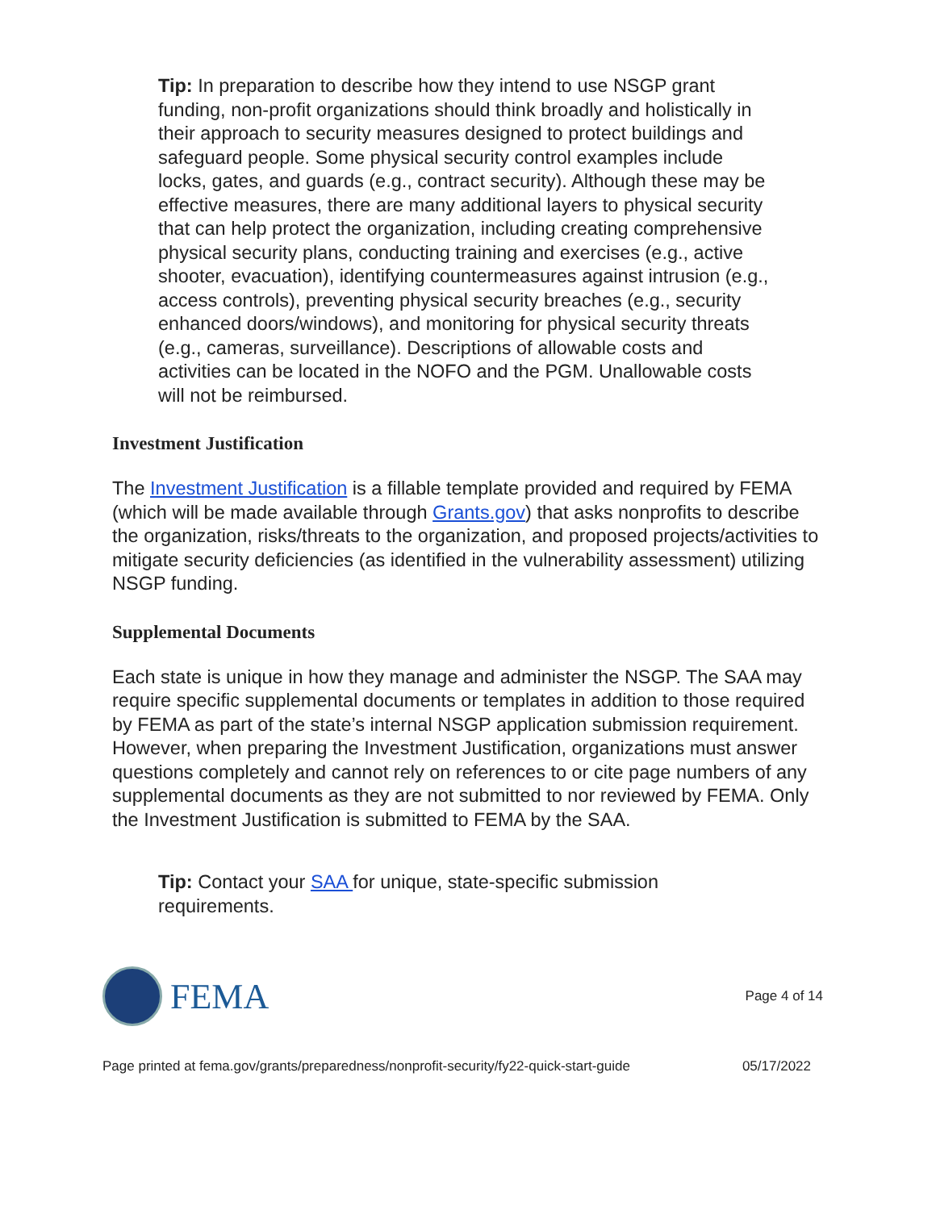Tip: In preparation to describe how they intend to use NSGP grant funding, non-profit organizations should think broadly and holistically in their approach to security measures designed to protect buildings and safeguard people. Some physical security control examples include locks, gates, and guards (e.g., contract security). Although these may be effective measures, there are many additional layers to physical security that can help protect the organization, including creating comprehensive physical security plans, conducting training and exercises (e.g., active shooter, evacuation), identifying countermeasures against intrusion (e.g., access controls), preventing physical security breaches (e.g., security enhanced doors/windows), and monitoring for physical security threats (e.g., cameras, surveillance). Descriptions of allowable costs and activities can be located in the NOFO and the PGM. Unallowable costs will not be reimbursed.
Investment Justification
The Investment Justification is a fillable template provided and required by FEMA (which will be made available through Grants.gov) that asks nonprofits to describe the organization, risks/threats to the organization, and proposed projects/activities to mitigate security deficiencies (as identified in the vulnerability assessment) utilizing NSGP funding.
Supplemental Documents
Each state is unique in how they manage and administer the NSGP. The SAA may require specific supplemental documents or templates in addition to those required by FEMA as part of the state’s internal NSGP application submission requirement. However, when preparing the Investment Justification, organizations must answer questions completely and cannot rely on references to or cite page numbers of any supplemental documents as they are not submitted to nor reviewed by FEMA. Only the Investment Justification is submitted to FEMA by the SAA.
Tip: Contact your SAA for unique, state-specific submission requirements.
FEMA
Page 4 of 14
Page printed at fema.gov/grants/preparedness/nonprofit-security/fy22-quick-start-guide 05/17/2022